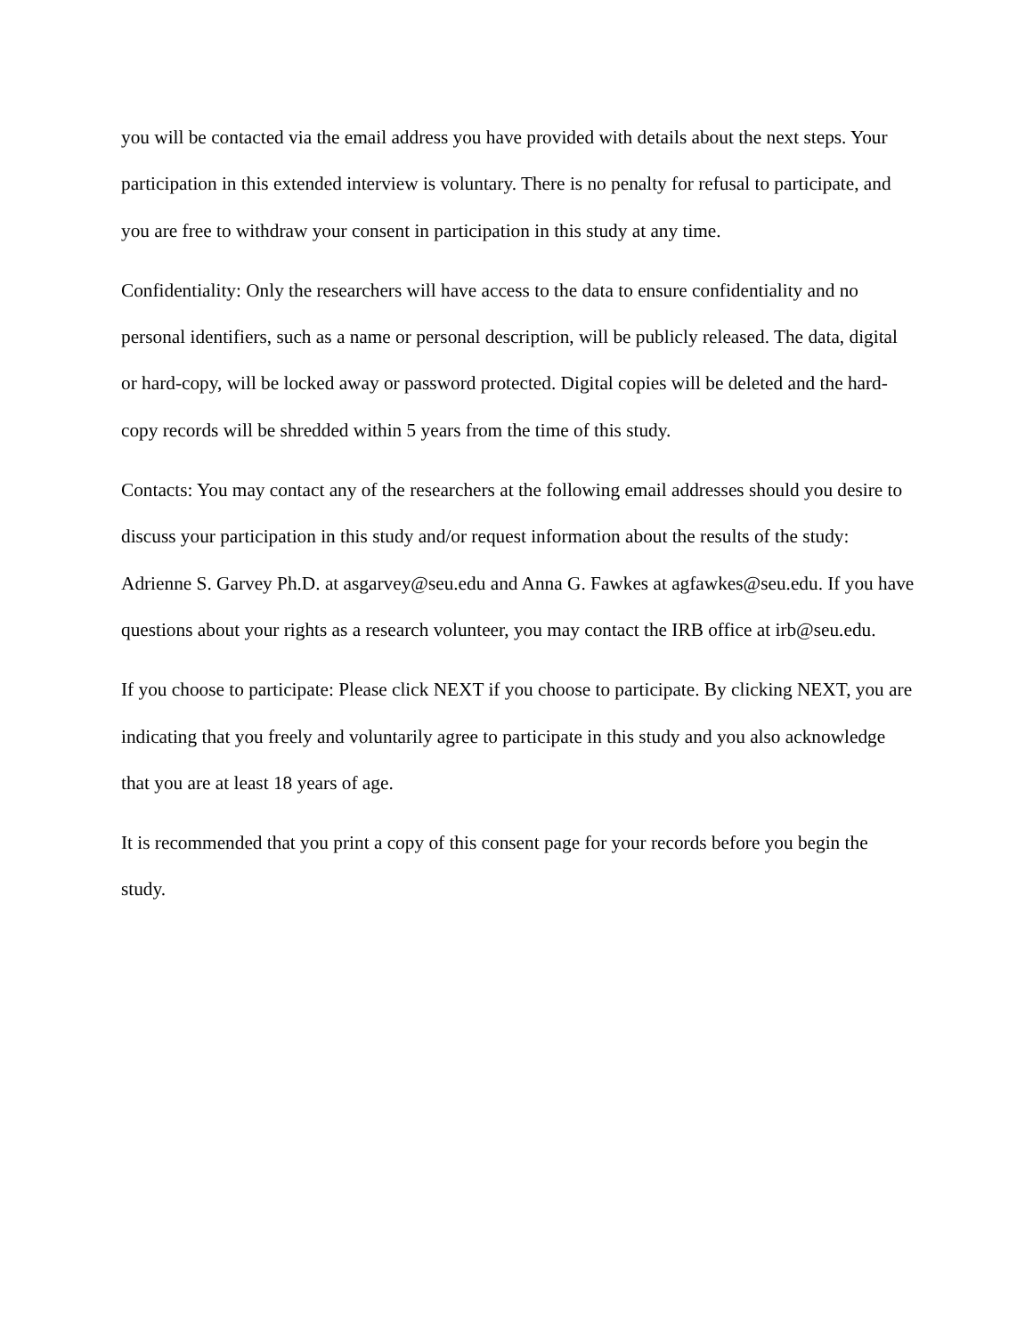you will be contacted via the email address you have provided with details about the next steps. Your participation in this extended interview is voluntary. There is no penalty for refusal to participate, and you are free to withdraw your consent in participation in this study at any time.
Confidentiality: Only the researchers will have access to the data to ensure confidentiality and no personal identifiers, such as a name or personal description, will be publicly released. The data, digital or hard-copy, will be locked away or password protected. Digital copies will be deleted and the hard-copy records will be shredded within 5 years from the time of this study.
Contacts: You may contact any of the researchers at the following email addresses should you desire to discuss your participation in this study and/or request information about the results of the study: Adrienne S. Garvey Ph.D. at asgarvey@seu.edu and Anna G. Fawkes at agfawkes@seu.edu. If you have questions about your rights as a research volunteer, you may contact the IRB office at irb@seu.edu.
If you choose to participate: Please click NEXT if you choose to participate. By clicking NEXT, you are indicating that you freely and voluntarily agree to participate in this study and you also acknowledge that you are at least 18 years of age.
It is recommended that you print a copy of this consent page for your records before you begin the study.